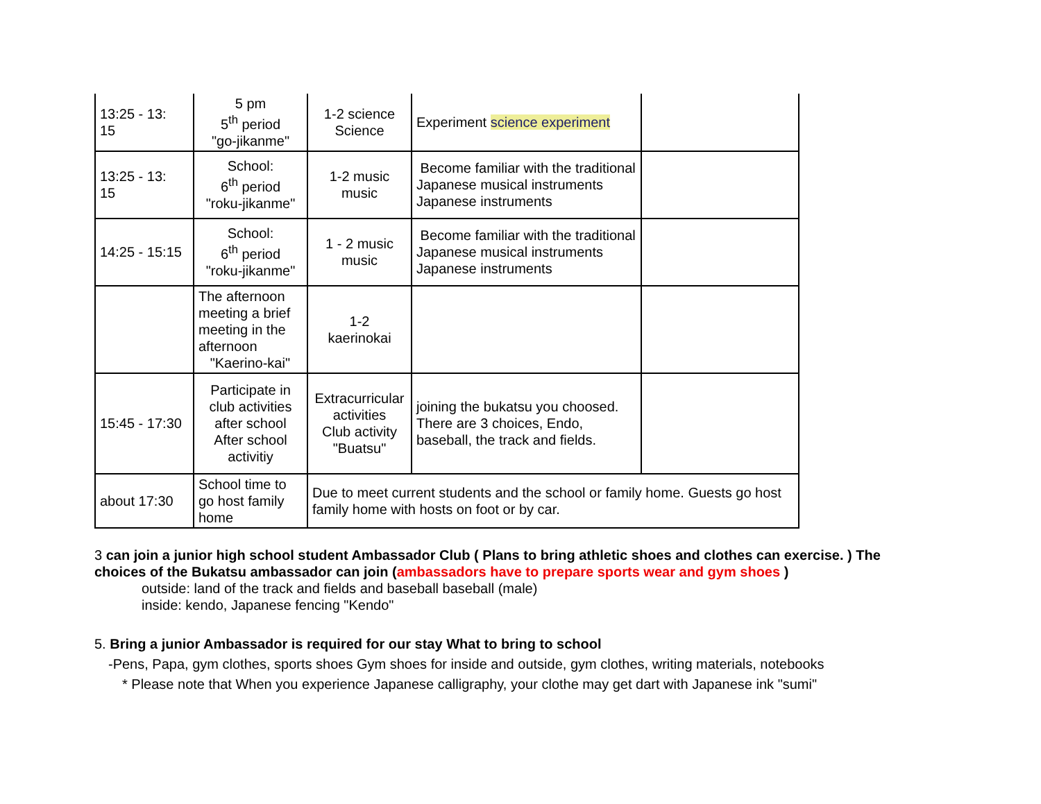| 13:25 - 13: 15 | 5 pm 5<sup>th</sup> period "go-jikanme" | 1-2 science Science | Experiment science experiment | |
| 13:25 - 13: 15 | School: 6<sup>th</sup> period "roku-jikanme" | 1-2 music music | Become familiar with the traditional Japanese musical instruments Japanese instruments | |
| 14:25 - 15:15 | School: 6<sup>th</sup> period "roku-jikanme" | 1 - 2 music music | Become familiar with the traditional Japanese musical instruments Japanese instruments | |
| | The afternoon meeting a brief meeting in the afternoon "Kaerino-kai" | 1-2 kaerinokai | | |
| 15:45 - 17:30 | Participate in club activities after school After school activitiy | Extracurricular activities Club activity "Buatsu" | joining the bukatsu you choosed. There are 3 choices, Endo, baseball, the track and fields. | |
| about 17:30 | School time to go host family home | Due to meet current students and the school or family home. Guests go host family home with hosts on foot or by car. | | |
3 can join a junior high school student Ambassador Club ( Plans to bring athletic shoes and clothes can exercise. ) The choices of the Bukatsu ambassador can join (ambassadors have to prepare sports wear and gym shoes )
outside: land of the track and fields and baseball baseball (male)
inside: kendo, Japanese fencing "Kendo"
5. Bring a junior Ambassador is required for our stay What to bring to school
-Pens, Papa, gym clothes, sports shoes Gym shoes for inside and outside, gym clothes, writing materials, notebooks
* Please note that When you experience Japanese calligraphy, your clothe may get dart with Japanese ink "sumi"